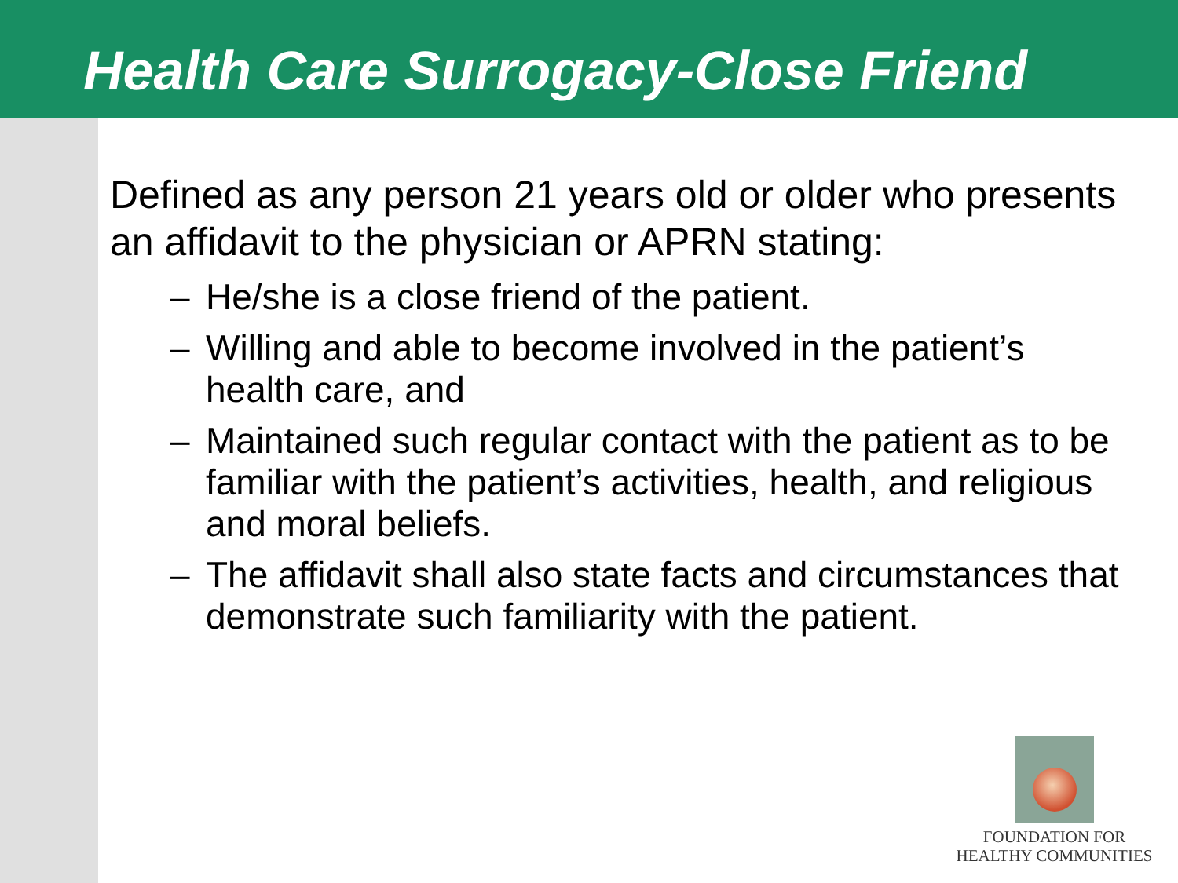Health Care Surrogacy-Close Friend
Defined as any person 21 years old or older who presents an affidavit to the physician or APRN stating:
– He/she is a close friend of the patient.
– Willing and able to become involved in the patient’s health care, and
– Maintained such regular contact with the patient as to be familiar with the patient’s activities, health, and religious and moral beliefs.
– The affidavit shall also state facts and circumstances that demonstrate such familiarity with the patient.
FOUNDATION FOR
HEALTHY COMMUNITIES